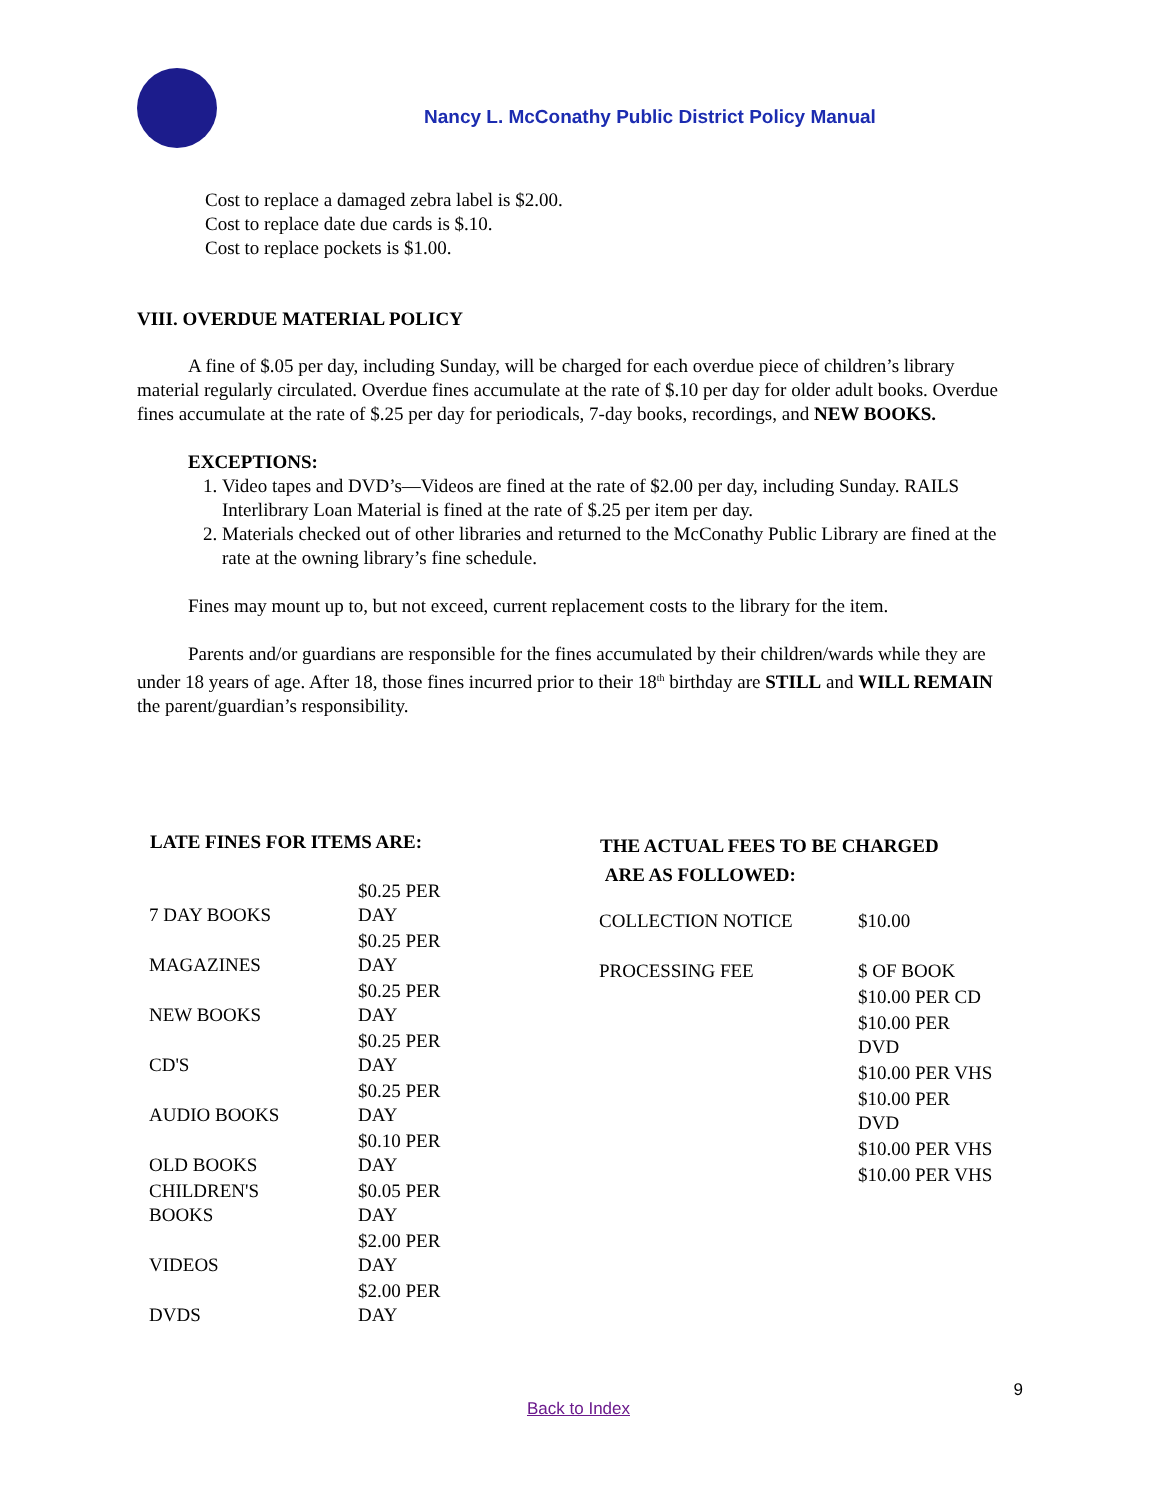Nancy L. McConathy Public District Policy Manual
Cost to replace a damaged zebra label is $2.00.
Cost to replace date due cards is $.10.
Cost to replace pockets is $1.00.
VIII. OVERDUE MATERIAL POLICY
A fine of $.05 per day, including Sunday, will be charged for each overdue piece of children’s library material regularly circulated. Overdue fines accumulate at the rate of $.10 per day for older adult books. Overdue fines accumulate at the rate of $.25 per day for periodicals, 7-day books, recordings, and NEW BOOKS.
EXCEPTIONS:
1. Video tapes and DVD’s—Videos are fined at the rate of $2.00 per day, including Sunday. RAILS Interlibrary Loan Material is fined at the rate of $.25 per item per day.
2. Materials checked out of other libraries and returned to the McConathy Public Library are fined at the rate at the owning library’s fine schedule.
Fines may mount up to, but not exceed, current replacement costs to the library for the item.
Parents and/or guardians are responsible for the fines accumulated by their children/wards while they are under 18 years of age. After 18, those fines incurred prior to their 18<sup>th</sup> birthday are STILL and WILL REMAIN the parent/guardian’s responsibility.
| LATE FINES FOR ITEMS ARE: | |
| --- | --- |
| 7 DAY BOOKS | $0.25 PER DAY |
| MAGAZINES | $0.25 PER DAY |
| NEW BOOKS | $0.25 PER DAY |
| CD'S | $0.25 PER DAY |
| AUDIO BOOKS | $0.25 PER DAY |
| OLD BOOKS | $0.10 PER DAY |
| CHILDREN'S BOOKS | $0.05 PER DAY |
| VIDEOS | $2.00 PER DAY |
| DVDS | $2.00 PER DAY |
| THE ACTUAL FEES TO BE CHARGED ARE AS FOLLOWED: | |
| --- | --- |
| COLLECTION NOTICE | $10.00 |
| PROCESSING FEE | $ OF BOOK |
| | $10.00 PER CD |
| | $10.00 PER DVD |
| | $10.00 PER VHS |
| | $10.00 PER DVD |
| | $10.00 PER VHS |
| | $10.00 PER VHS |
9
Back to Index